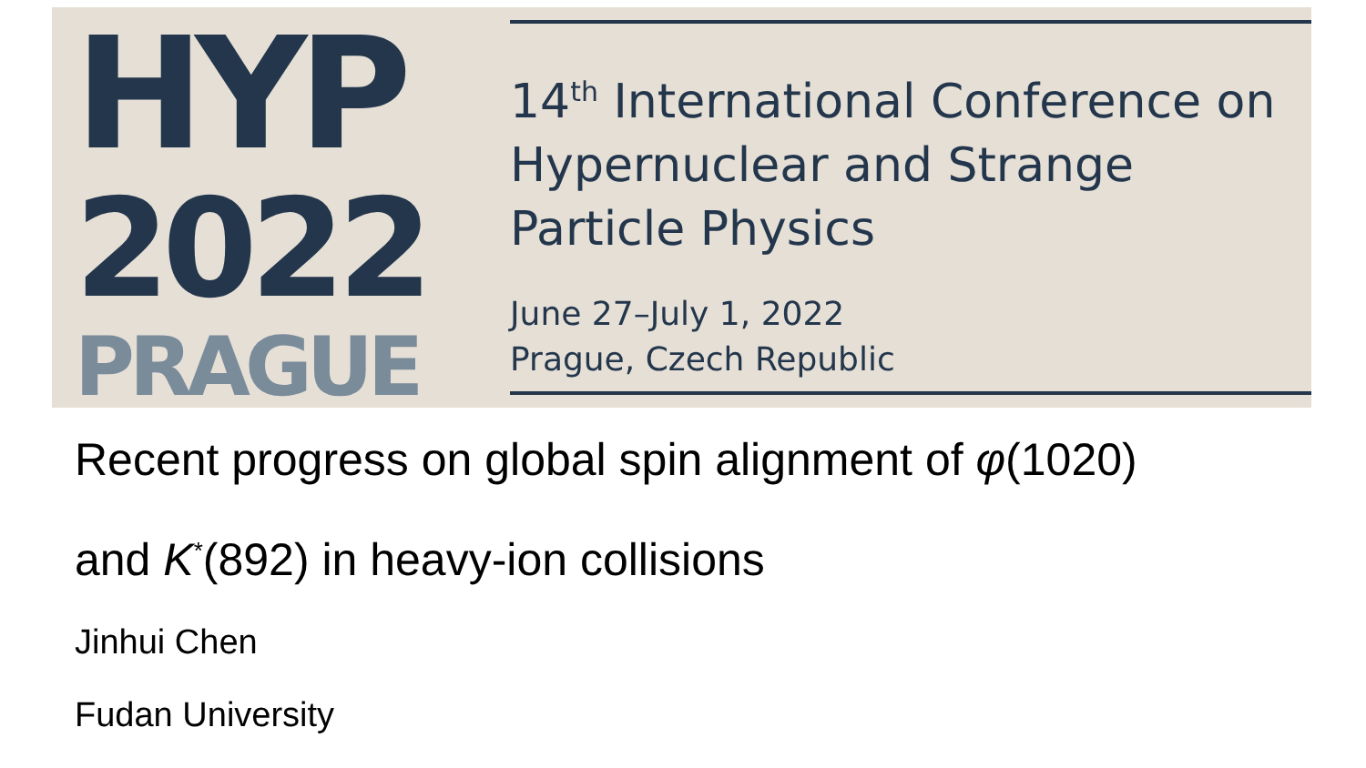HYP
2022
PRAGUE
14<sup>th</sup> International Conference on Hypernuclear and Strange Particle Physics
June 27–July 1, 2022
Prague, Czech Republic
Recent progress on global spin alignment of φ(1020)
and K<sup>*</sup>(892) in heavy-ion collisions
Jinhui Chen
Fudan University